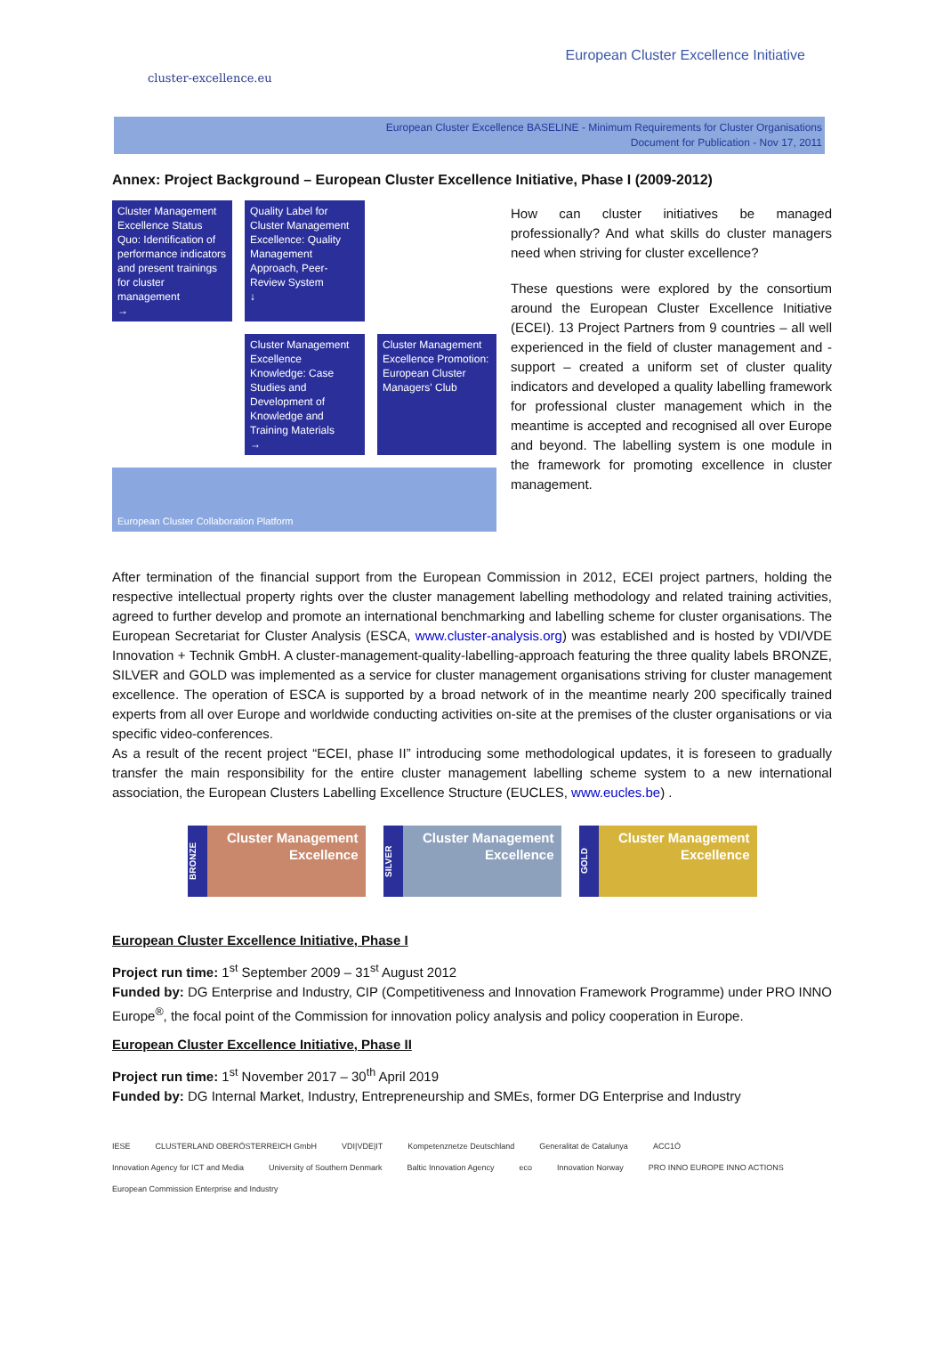cluster-excellence.eu
European Cluster Excellence Initiative
European Cluster Excellence BASELINE - Minimum Requirements for Cluster Organisations
Document for Publication - Nov 17, 2011
Annex: Project Background – European Cluster Excellence Initiative, Phase I (2009-2012)
Cluster Management Excellence Status Quo: Identification of performance indicators and present trainings for cluster management
→
Quality Label for Cluster Management Excellence: Quality Management Approach, Peer-Review System
↓
Cluster Management Excellence Knowledge: Case Studies and Development of Knowledge and Training Materials
→
Cluster Management Excellence Promotion: European Cluster Managers' Club
European Cluster Collaboration Platform
How can cluster initiatives be managed professionally? And what skills do cluster managers need when striving for cluster excellence?
These questions were explored by the consortium around the European Cluster Excellence Initiative (ECEI). 13 Project Partners from 9 countries – all well experienced in the field of cluster management and -support – created a uniform set of cluster quality indicators and developed a quality labelling framework for professional cluster management which in the meantime is accepted and recognised all over Europe and beyond. The labelling system is one module in the framework for promoting excellence in cluster management.
After termination of the financial support from the European Commission in 2012, ECEI project partners, holding the respective intellectual property rights over the cluster management labelling methodology and related training activities, agreed to further develop and promote an international benchmarking and labelling scheme for cluster organisations. The European Secretariat for Cluster Analysis (ESCA, www.cluster-analysis.org) was established and is hosted by VDI/VDE Innovation + Technik GmbH. A cluster-management-quality-labelling-approach featuring the three quality labels BRONZE, SILVER and GOLD was implemented as a service for cluster management organisations striving for cluster management excellence. The operation of ESCA is supported by a broad network of in the meantime nearly 200 specifically trained experts from all over Europe and worldwide conducting activities on-site at the premises of the cluster organisations or via specific video-conferences.
As a result of the recent project “ECEI, phase II” introducing some methodological updates, it is foreseen to gradually transfer the main responsibility for the entire cluster management labelling scheme system to a new international association, the European Clusters Labelling Excellence Structure (EUCLES, www.eucles.be) .
BRONZE
Cluster Management Excellence
SILVER
Cluster Management Excellence
GOLD
Cluster Management Excellence
European Cluster Excellence Initiative, Phase I
Project run time: 1<sup>st</sup> September 2009 – 31<sup>st</sup> August 2012
Funded by: DG Enterprise and Industry, CIP (Competitiveness and Innovation Framework Programme) under PRO INNO Europe<sup>®</sup>, the focal point of the Commission for innovation policy analysis and policy cooperation in Europe.
European Cluster Excellence Initiative, Phase II
Project run time: 1<sup>st</sup> November 2017 – 30<sup>th</sup> April 2019
Funded by: DG Internal Market, Industry, Entrepreneurship and SMEs, former DG Enterprise and Industry
IESE CLUSTERLAND OBERÖSTERREICH GmbH VDI|VDE|IT Kompetenznetze Deutschland Generalitat de Catalunya ACC1Ó Innovation Agency for ICT and Media University of Southern Denmark Baltic Innovation Agency eco Innovation Norway PRO INNO EUROPE INNO ACTIONS European Commission Enterprise and Industry